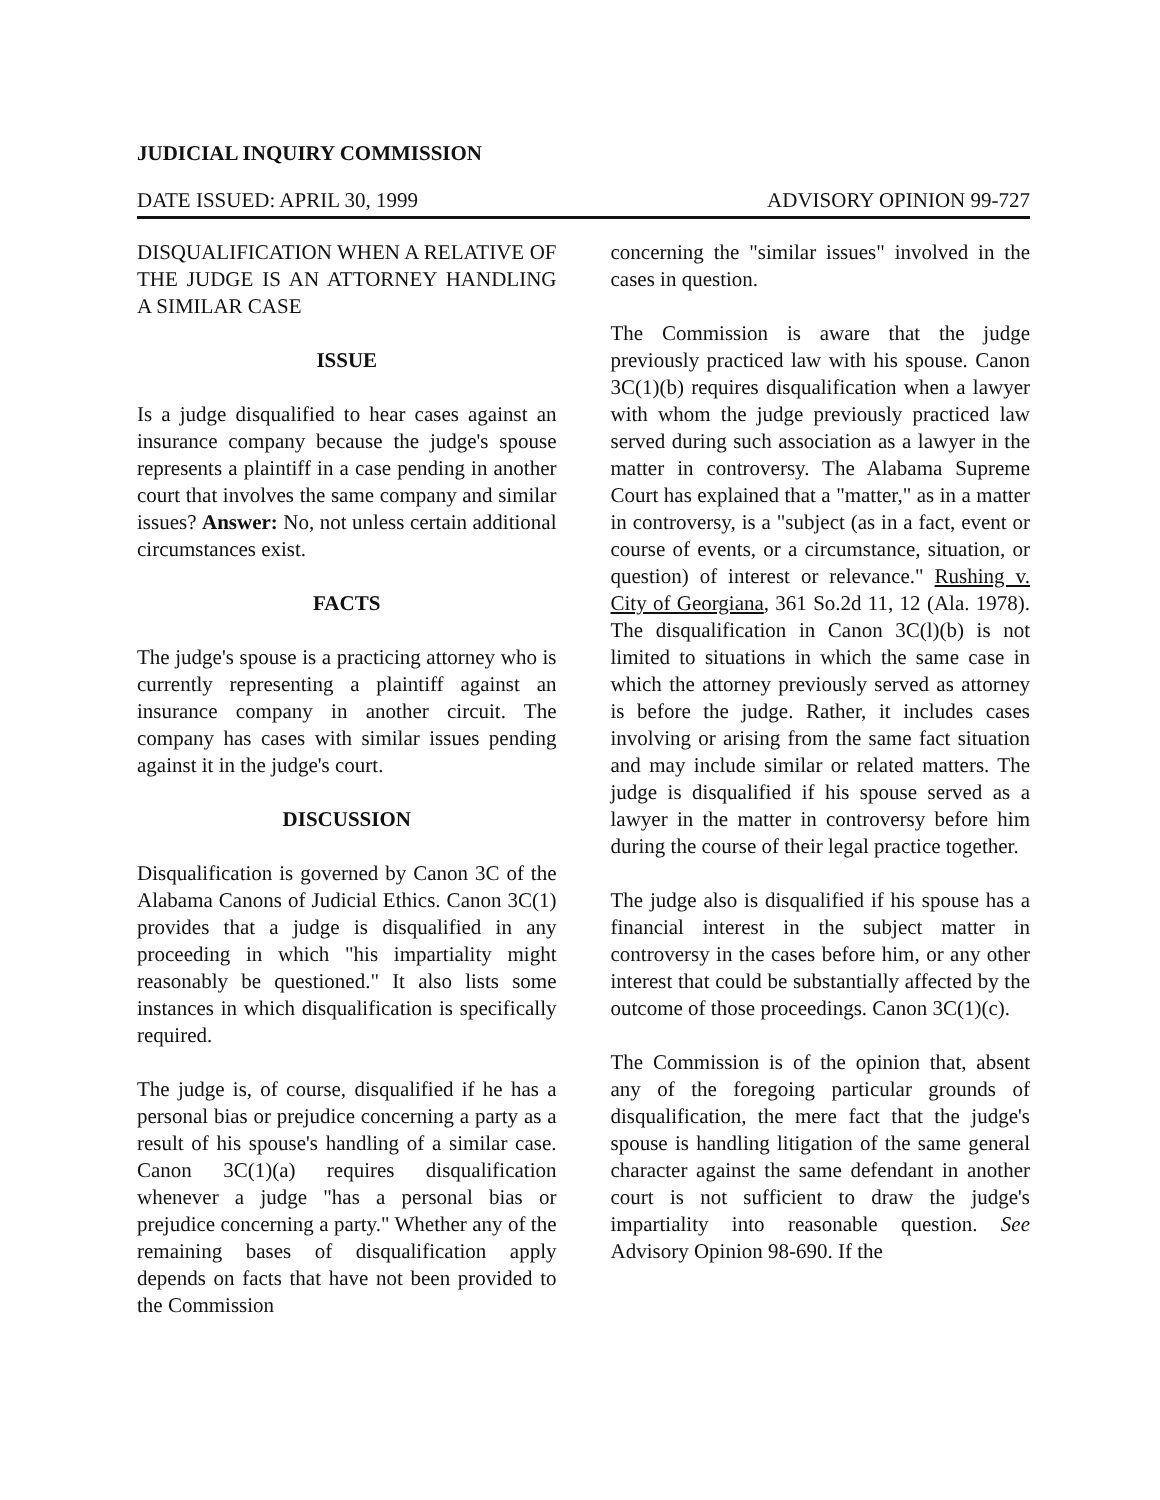JUDICIAL INQUIRY COMMISSION
DATE ISSUED: APRIL 30, 1999 ADVISORY OPINION 99-727
DISQUALIFICATION WHEN A RELATIVE OF THE JUDGE IS AN ATTORNEY HANDLING A SIMILAR CASE
ISSUE
Is a judge disqualified to hear cases against an insurance company because the judge's spouse represents a plaintiff in a case pending in another court that involves the same company and similar issues? Answer: No, not unless certain additional circumstances exist.
FACTS
The judge's spouse is a practicing attorney who is currently representing a plaintiff against an insurance company in another circuit. The company has cases with similar issues pending against it in the judge's court.
DISCUSSION
Disqualification is governed by Canon 3C of the Alabama Canons of Judicial Ethics. Canon 3C(1) provides that a judge is disqualified in any proceeding in which "his impartiality might reasonably be questioned." It also lists some instances in which disqualification is specifically required.
The judge is, of course, disqualified if he has a personal bias or prejudice concerning a party as a result of his spouse's handling of a similar case. Canon 3C(1)(a) requires disqualification whenever a judge "has a personal bias or prejudice concerning a party." Whether any of the remaining bases of disqualification apply depends on facts that have not been provided to the Commission
concerning the "similar issues" involved in the cases in question.
The Commission is aware that the judge previously practiced law with his spouse. Canon 3C(1)(b) requires disqualification when a lawyer with whom the judge previously practiced law served during such association as a lawyer in the matter in controversy. The Alabama Supreme Court has explained that a "matter," as in a matter in controversy, is a "subject (as in a fact, event or course of events, or a circumstance, situation, or question) of interest or relevance." Rushing v. City of Georgiana, 361 So.2d 11, 12 (Ala. 1978). The disqualification in Canon 3C(l)(b) is not limited to situations in which the same case in which the attorney previously served as attorney is before the judge. Rather, it includes cases involving or arising from the same fact situation and may include similar or related matters. The judge is disqualified if his spouse served as a lawyer in the matter in controversy before him during the course of their legal practice together.
The judge also is disqualified if his spouse has a financial interest in the subject matter in controversy in the cases before him, or any other interest that could be substantially affected by the outcome of those proceedings. Canon 3C(1)(c).
The Commission is of the opinion that, absent any of the foregoing particular grounds of disqualification, the mere fact that the judge's spouse is handling litigation of the same general character against the same defendant in another court is not sufficient to draw the judge's impartiality into reasonable question. See Advisory Opinion 98-690. If the